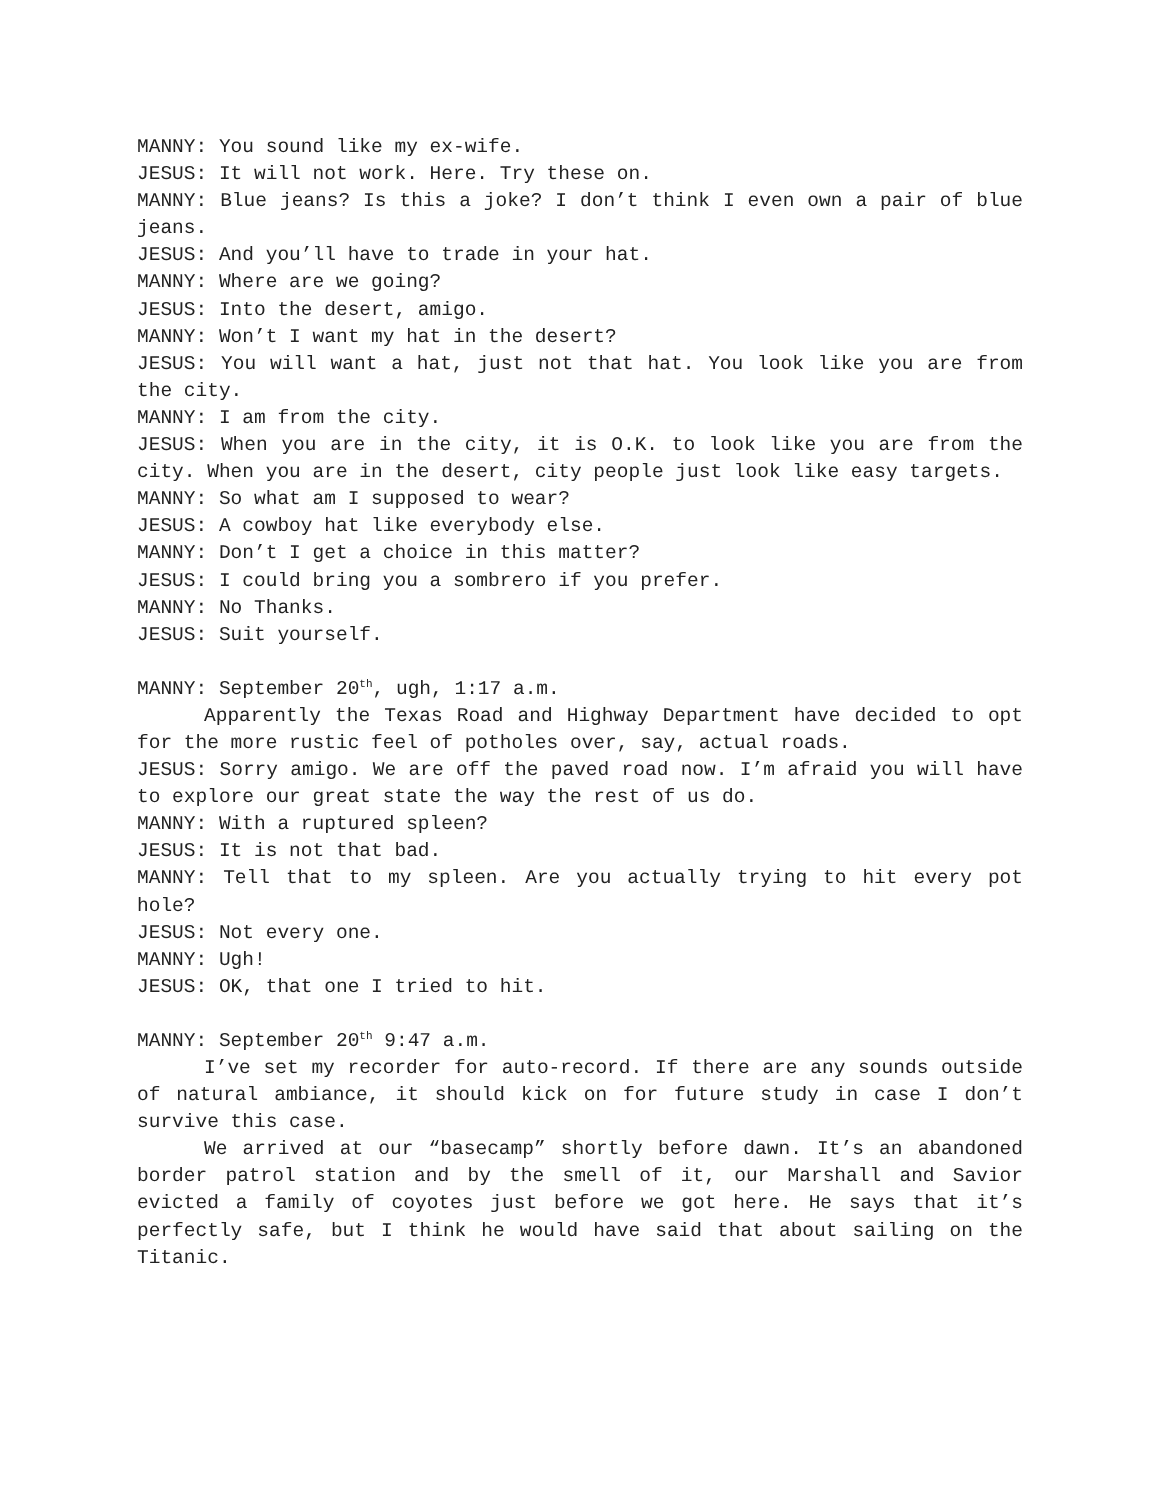MANNY: You sound like my ex-wife.
JESUS: It will not work. Here. Try these on.
MANNY: Blue jeans? Is this a joke? I don’t think I even own a pair of blue jeans.
JESUS: And you’ll have to trade in your hat.
MANNY: Where are we going?
JESUS: Into the desert, amigo.
MANNY: Won’t I want my hat in the desert?
JESUS: You will want a hat, just not that hat. You look like you are from the city.
MANNY: I am from the city.
JESUS: When you are in the city, it is O.K. to look like you are from the city. When you are in the desert, city people just look like easy targets.
MANNY: So what am I supposed to wear?
JESUS: A cowboy hat like everybody else.
MANNY: Don’t I get a choice in this matter?
JESUS: I could bring you a sombrero if you prefer.
MANNY: No Thanks.
JESUS: Suit yourself.
MANNY: September 20<sup>th</sup>, ugh, 1:17 a.m.
Apparently the Texas Road and Highway Department have decided to opt for the more rustic feel of potholes over, say, actual roads.
JESUS: Sorry amigo. We are off the paved road now. I’m afraid you will have to explore our great state the way the rest of us do.
MANNY: With a ruptured spleen?
JESUS: It is not that bad.
MANNY: Tell that to my spleen. Are you actually trying to hit every pot hole?
JESUS: Not every one.
MANNY: Ugh!
JESUS: OK, that one I tried to hit.
MANNY: September 20<sup>th</sup> 9:47 a.m.
I’ve set my recorder for auto-record. If there are any sounds outside of natural ambiance, it should kick on for future study in case I don’t survive this case.
We arrived at our “basecamp” shortly before dawn. It’s an abandoned border patrol station and by the smell of it, our Marshall and Savior evicted a family of coyotes just before we got here. He says that it’s perfectly safe, but I think he would have said that about sailing on the Titanic.